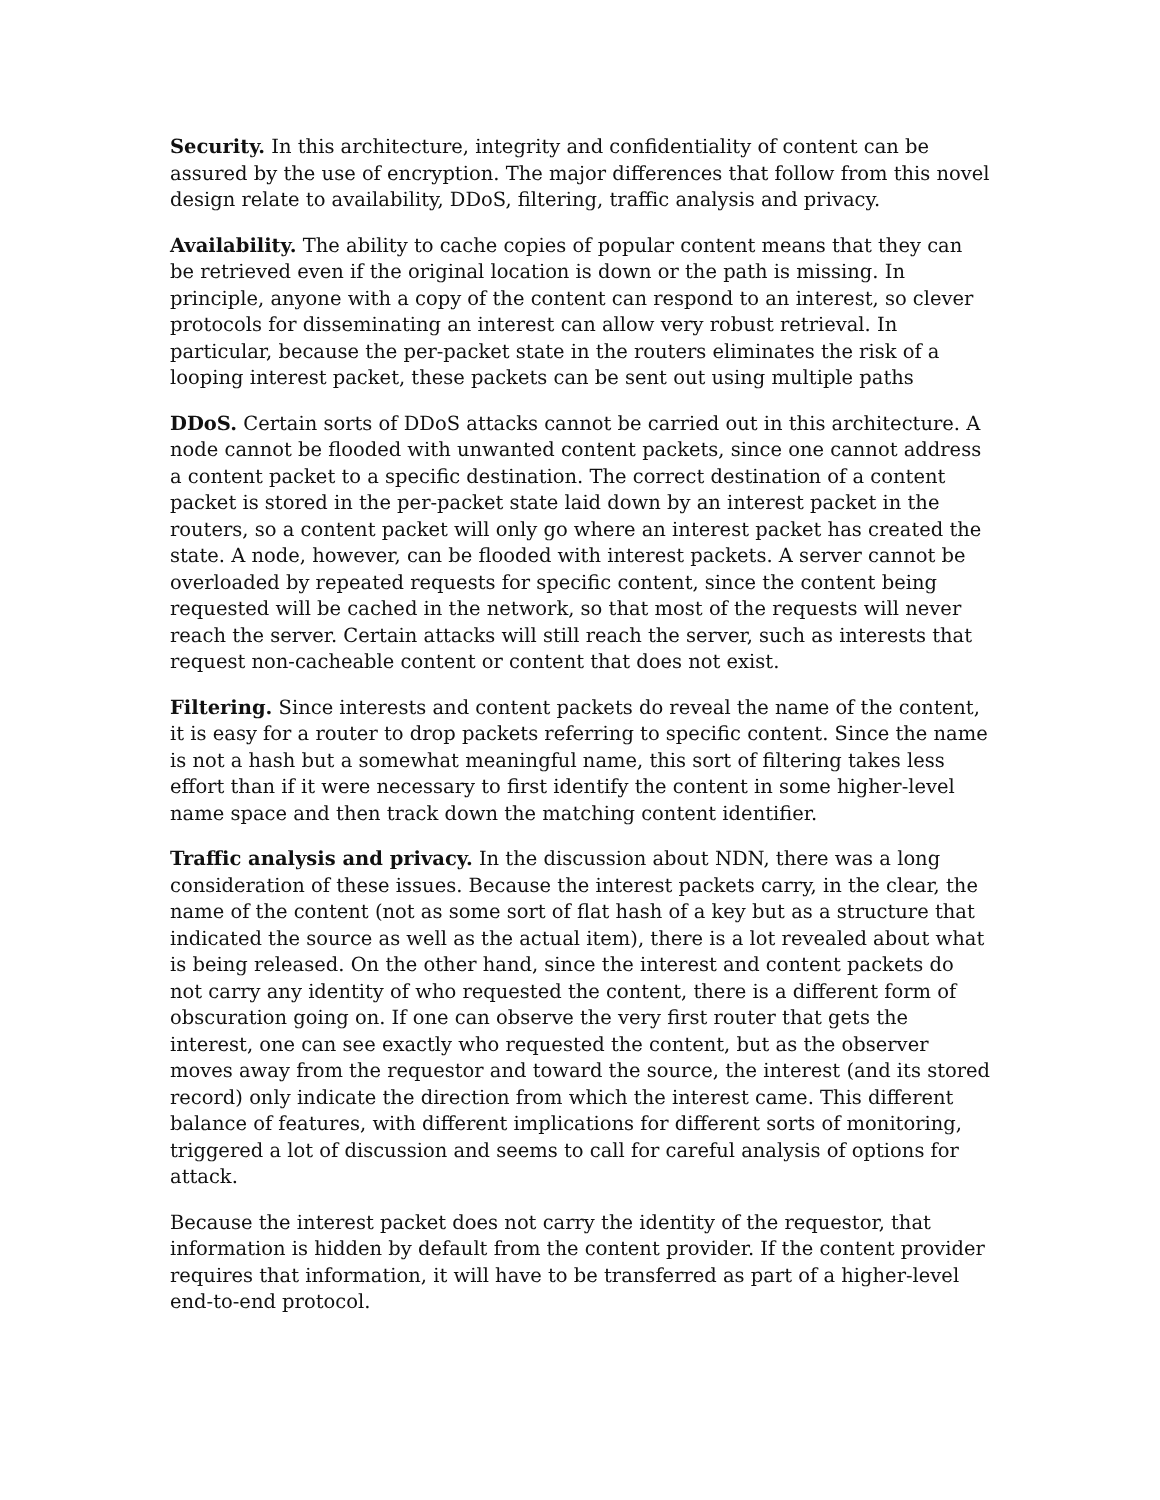Security. In this architecture, integrity and confidentiality of content can be assured by the use of encryption. The major differences that follow from this novel design relate to availability, DDoS, filtering, traffic analysis and privacy.
Availability. The ability to cache copies of popular content means that they can be retrieved even if the original location is down or the path is missing. In principle, anyone with a copy of the content can respond to an interest, so clever protocols for disseminating an interest can allow very robust retrieval. In particular, because the per-packet state in the routers eliminates the risk of a looping interest packet, these packets can be sent out using multiple paths
DDoS. Certain sorts of DDoS attacks cannot be carried out in this architecture. A node cannot be flooded with unwanted content packets, since one cannot address a content packet to a specific destination. The correct destination of a content packet is stored in the per-packet state laid down by an interest packet in the routers, so a content packet will only go where an interest packet has created the state. A node, however, can be flooded with interest packets. A server cannot be overloaded by repeated requests for specific content, since the content being requested will be cached in the network, so that most of the requests will never reach the server. Certain attacks will still reach the server, such as interests that request non-cacheable content or content that does not exist.
Filtering. Since interests and content packets do reveal the name of the content, it is easy for a router to drop packets referring to specific content. Since the name is not a hash but a somewhat meaningful name, this sort of filtering takes less effort than if it were necessary to first identify the content in some higher-level name space and then track down the matching content identifier.
Traffic analysis and privacy. In the discussion about NDN, there was a long consideration of these issues. Because the interest packets carry, in the clear, the name of the content (not as some sort of flat hash of a key but as a structure that indicated the source as well as the actual item), there is a lot revealed about what is being released. On the other hand, since the interest and content packets do not carry any identity of who requested the content, there is a different form of obscuration going on. If one can observe the very first router that gets the interest, one can see exactly who requested the content, but as the observer moves away from the requestor and toward the source, the interest (and its stored record) only indicate the direction from which the interest came. This different balance of features, with different implications for different sorts of monitoring, triggered a lot of discussion and seems to call for careful analysis of options for attack.
Because the interest packet does not carry the identity of the requestor, that information is hidden by default from the content provider. If the content provider requires that information, it will have to be transferred as part of a higher-level end-to-end protocol.